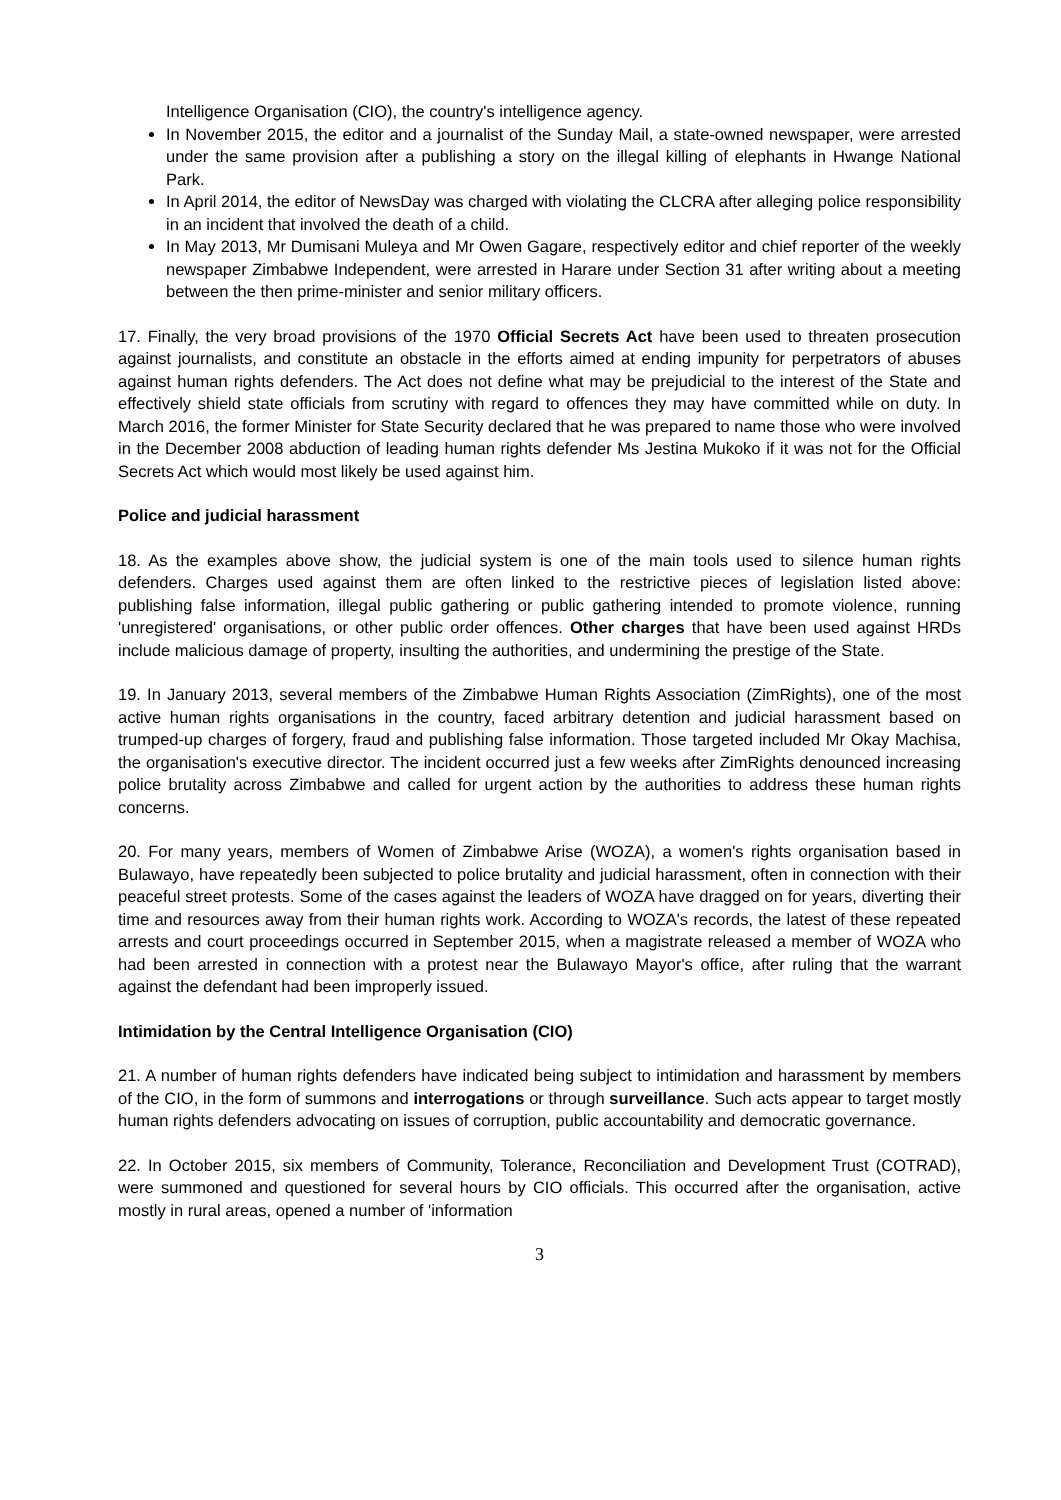Intelligence Organisation (CIO), the country's intelligence agency.
In November 2015, the editor and a journalist of the Sunday Mail, a state-owned newspaper, were arrested under the same provision after a publishing a story on the illegal killing of elephants in Hwange National Park.
In April 2014, the editor of NewsDay was charged with violating the CLCRA after alleging police responsibility in an incident that involved the death of a child.
In May 2013, Mr Dumisani Muleya and Mr Owen Gagare, respectively editor and chief reporter of the weekly newspaper Zimbabwe Independent, were arrested in Harare under Section 31 after writing about a meeting between the then prime-minister and senior military officers.
17. Finally, the very broad provisions of the 1970 Official Secrets Act have been used to threaten prosecution against journalists, and constitute an obstacle in the efforts aimed at ending impunity for perpetrators of abuses against human rights defenders. The Act does not define what may be prejudicial to the interest of the State and effectively shield state officials from scrutiny with regard to offences they may have committed while on duty. In March 2016, the former Minister for State Security declared that he was prepared to name those who were involved in the December 2008 abduction of leading human rights defender Ms Jestina Mukoko if it was not for the Official Secrets Act which would most likely be used against him.
Police and judicial harassment
18. As the examples above show, the judicial system is one of the main tools used to silence human rights defenders. Charges used against them are often linked to the restrictive pieces of legislation listed above: publishing false information, illegal public gathering or public gathering intended to promote violence, running 'unregistered' organisations, or other public order offences. Other charges that have been used against HRDs include malicious damage of property, insulting the authorities, and undermining the prestige of the State.
19. In January 2013, several members of the Zimbabwe Human Rights Association (ZimRights), one of the most active human rights organisations in the country, faced arbitrary detention and judicial harassment based on trumped-up charges of forgery, fraud and publishing false information. Those targeted included Mr Okay Machisa, the organisation's executive director. The incident occurred just a few weeks after ZimRights denounced increasing police brutality across Zimbabwe and called for urgent action by the authorities to address these human rights concerns.
20. For many years, members of Women of Zimbabwe Arise (WOZA), a women's rights organisation based in Bulawayo, have repeatedly been subjected to police brutality and judicial harassment, often in connection with their peaceful street protests. Some of the cases against the leaders of WOZA have dragged on for years, diverting their time and resources away from their human rights work. According to WOZA's records, the latest of these repeated arrests and court proceedings occurred in September 2015, when a magistrate released a member of WOZA who had been arrested in connection with a protest near the Bulawayo Mayor's office, after ruling that the warrant against the defendant had been improperly issued.
Intimidation by the Central Intelligence Organisation (CIO)
21. A number of human rights defenders have indicated being subject to intimidation and harassment by members of the CIO, in the form of summons and interrogations or through surveillance. Such acts appear to target mostly human rights defenders advocating on issues of corruption, public accountability and democratic governance.
22. In October 2015, six members of Community, Tolerance, Reconciliation and Development Trust (COTRAD), were summoned and questioned for several hours by CIO officials. This occurred after the organisation, active mostly in rural areas, opened a number of 'information
3